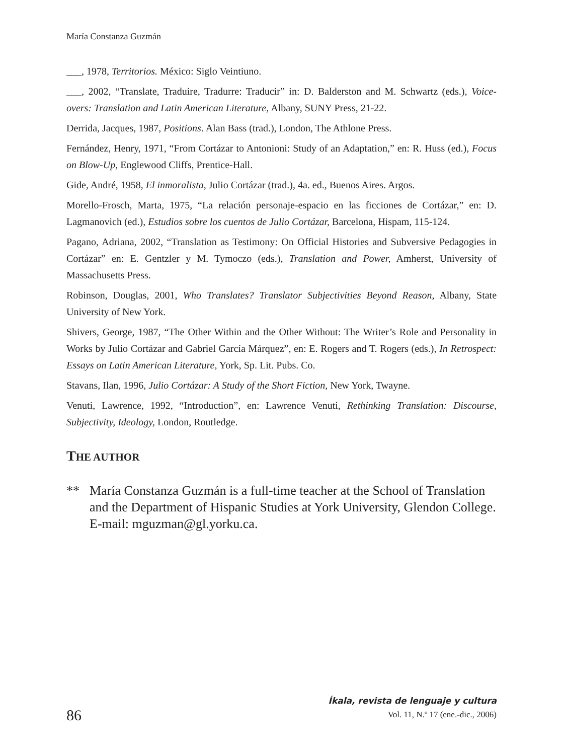María Constanza Guzmán
___, 1978, Territorios. México: Siglo Veintiuno.
___, 2002, “Translate, Traduire, Tradurre: Traducir” in: D. Balderston and M. Schwartz (eds.), Voice-overs: Translation and Latin American Literature, Albany, SUNY Press, 21-22.
Derrida, Jacques, 1987, Positions. Alan Bass (trad.), London, The Athlone Press.
Fernández, Henry, 1971, “From Cortázar to Antonioni: Study of an Adaptation,” en: R. Huss (ed.), Focus on Blow-Up, Englewood Cliffs, Prentice-Hall.
Gide, André, 1958, El inmoralista, Julio Cortázar (trad.), 4a. ed., Buenos Aires. Argos.
Morello-Frosch, Marta, 1975, “La relación personaje-espacio en las ficciones de Cortázar,” en: D. Lagmanovich (ed.), Estudios sobre los cuentos de Julio Cortázar, Barcelona, Hispam, 115-124.
Pagano, Adriana, 2002, “Translation as Testimony: On Official Histories and Subversive Pedagogies in Cortázar” en: E. Gentzler y M. Tymoczo (eds.), Translation and Power, Amherst, University of Massachusetts Press.
Robinson, Douglas, 2001, Who Translates? Translator Subjectivities Beyond Reason, Albany, State University of New York.
Shivers, George, 1987, “The Other Within and the Other Without: The Writer’s Role and Personality in Works by Julio Cortázar and Gabriel García Márquez”, en: E. Rogers and T. Rogers (eds.), In Retrospect: Essays on Latin American Literature, York, Sp. Lit. Pubs. Co.
Stavans, Ilan, 1996, Julio Cortázar: A Study of the Short Fiction, New York, Twayne.
Venuti, Lawrence, 1992, “Introduction”, en: Lawrence Venuti, Rethinking Translation: Discourse, Subjectivity, Ideology, London, Routledge.
THE AUTHOR
** María Constanza Guzmán is a full-time teacher at the School of Translation and the Department of Hispanic Studies at York University, Glendon College. E-mail: mguzman@gl.yorku.ca.
86
Íkala, revista de lenguaje y cultura
Vol. 11, N.º 17 (ene.-dic., 2006)